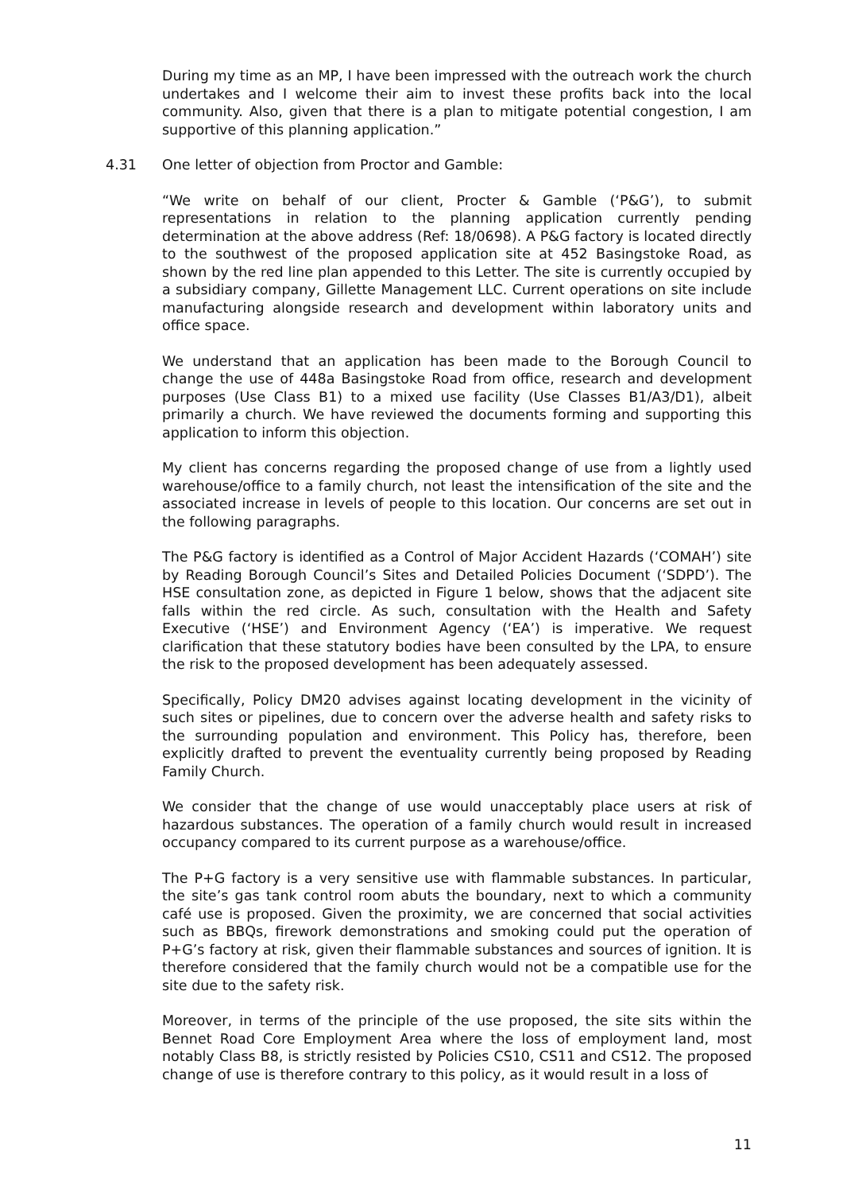During my time as an MP, I have been impressed with the outreach work the church undertakes and I welcome their aim to invest these profits back into the local community. Also, given that there is a plan to mitigate potential congestion, I am supportive of this planning application.”
4.31 One letter of objection from Proctor and Gamble:
“We write on behalf of our client, Procter & Gamble (‘P&G’), to submit representations in relation to the planning application currently pending determination at the above address (Ref: 18/0698). A P&G factory is located directly to the southwest of the proposed application site at 452 Basingstoke Road, as shown by the red line plan appended to this Letter. The site is currently occupied by a subsidiary company, Gillette Management LLC. Current operations on site include manufacturing alongside research and development within laboratory units and office space.
We understand that an application has been made to the Borough Council to change the use of 448a Basingstoke Road from office, research and development purposes (Use Class B1) to a mixed use facility (Use Classes B1/A3/D1), albeit primarily a church. We have reviewed the documents forming and supporting this application to inform this objection.
My client has concerns regarding the proposed change of use from a lightly used warehouse/office to a family church, not least the intensification of the site and the associated increase in levels of people to this location. Our concerns are set out in the following paragraphs.
The P&G factory is identified as a Control of Major Accident Hazards (‘COMAH’) site by Reading Borough Council’s Sites and Detailed Policies Document (‘SDPD’). The HSE consultation zone, as depicted in Figure 1 below, shows that the adjacent site falls within the red circle. As such, consultation with the Health and Safety Executive (‘HSE’) and Environment Agency (‘EA’) is imperative. We request clarification that these statutory bodies have been consulted by the LPA, to ensure the risk to the proposed development has been adequately assessed.
Specifically, Policy DM20 advises against locating development in the vicinity of such sites or pipelines, due to concern over the adverse health and safety risks to the surrounding population and environment. This Policy has, therefore, been explicitly drafted to prevent the eventuality currently being proposed by Reading Family Church.
We consider that the change of use would unacceptably place users at risk of hazardous substances. The operation of a family church would result in increased occupancy compared to its current purpose as a warehouse/office.
The P+G factory is a very sensitive use with flammable substances. In particular, the site’s gas tank control room abuts the boundary, next to which a community café use is proposed. Given the proximity, we are concerned that social activities such as BBQs, firework demonstrations and smoking could put the operation of P+G’s factory at risk, given their flammable substances and sources of ignition. It is therefore considered that the family church would not be a compatible use for the site due to the safety risk.
Moreover, in terms of the principle of the use proposed, the site sits within the Bennet Road Core Employment Area where the loss of employment land, most notably Class B8, is strictly resisted by Policies CS10, CS11 and CS12. The proposed change of use is therefore contrary to this policy, as it would result in a loss of
11